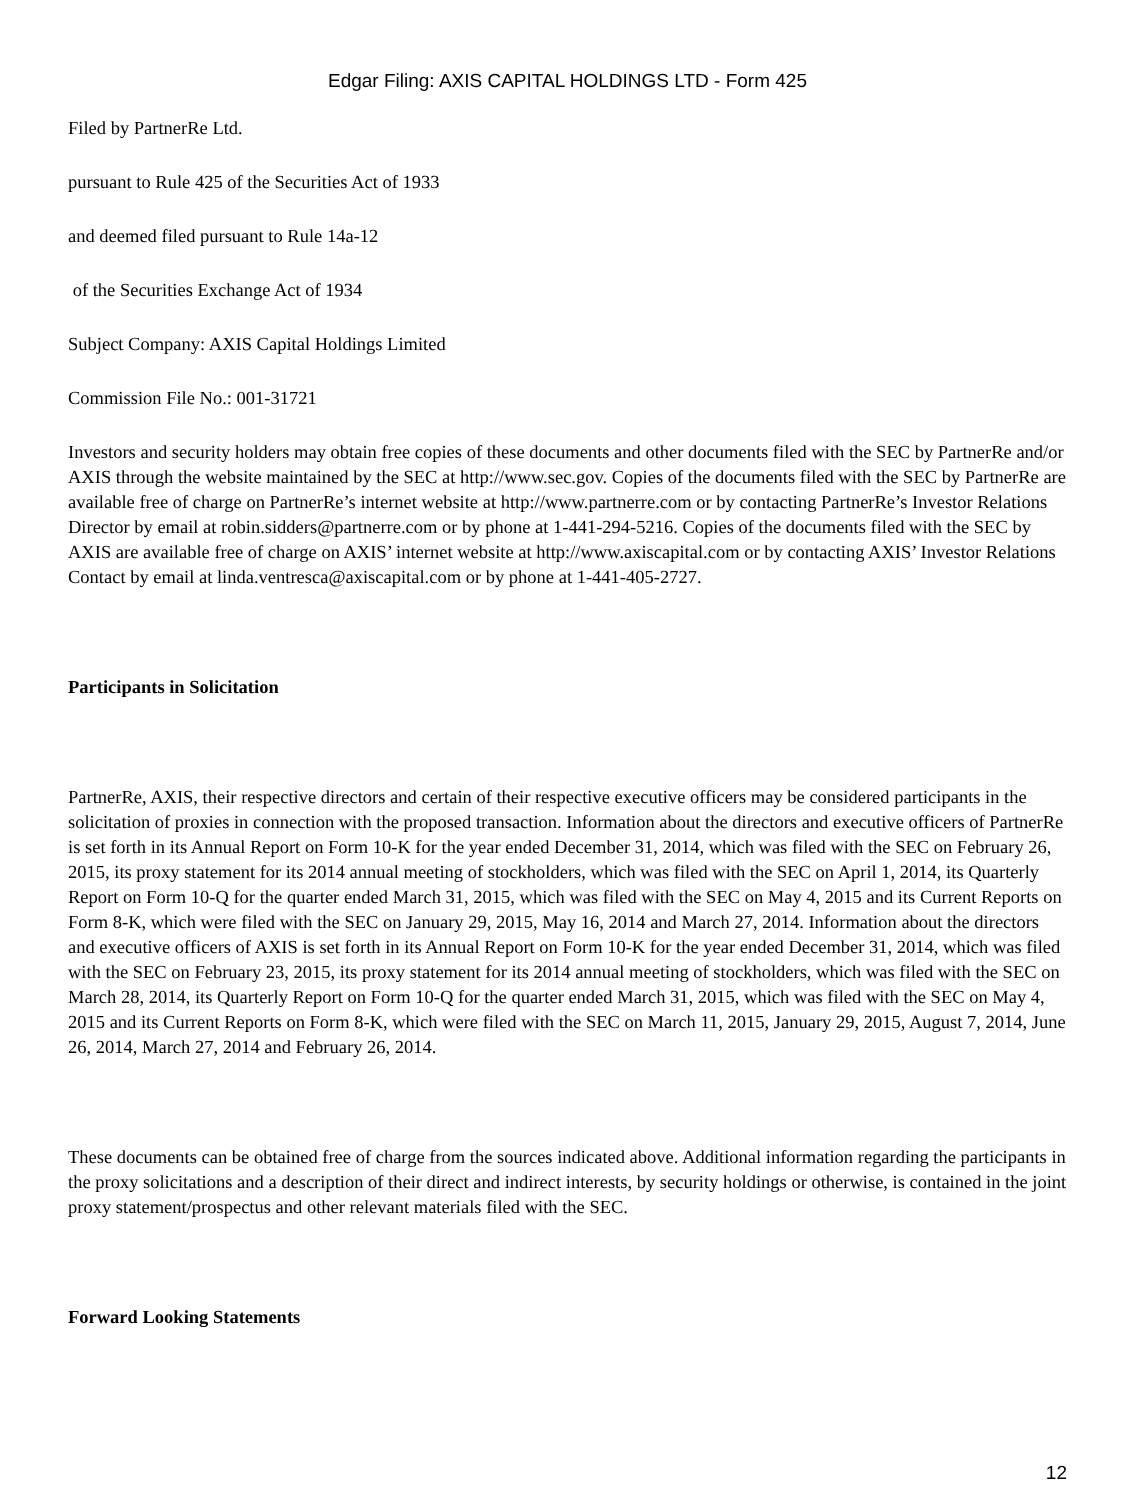Edgar Filing: AXIS CAPITAL HOLDINGS LTD - Form 425
Filed by PartnerRe Ltd.
pursuant to Rule 425 of the Securities Act of 1933
and deemed filed pursuant to Rule 14a-12
of the Securities Exchange Act of 1934
Subject Company: AXIS Capital Holdings Limited
Commission File No.: 001-31721
Investors and security holders may obtain free copies of these documents and other documents filed with the SEC by PartnerRe and/or AXIS through the website maintained by the SEC at http://www.sec.gov. Copies of the documents filed with the SEC by PartnerRe are available free of charge on PartnerRe’s internet website at http://www.partnerre.com or by contacting PartnerRe’s Investor Relations Director by email at robin.sidders@partnerre.com or by phone at 1-441-294-5216. Copies of the documents filed with the SEC by AXIS are available free of charge on AXIS’ internet website at http://www.axiscapital.com or by contacting AXIS’ Investor Relations Contact by email at linda.ventresca@axiscapital.com or by phone at 1-441-405-2727.
Participants in Solicitation
PartnerRe, AXIS, their respective directors and certain of their respective executive officers may be considered participants in the solicitation of proxies in connection with the proposed transaction. Information about the directors and executive officers of PartnerRe is set forth in its Annual Report on Form 10-K for the year ended December 31, 2014, which was filed with the SEC on February 26, 2015, its proxy statement for its 2014 annual meeting of stockholders, which was filed with the SEC on April 1, 2014, its Quarterly Report on Form 10-Q for the quarter ended March 31, 2015, which was filed with the SEC on May 4, 2015 and its Current Reports on Form 8-K, which were filed with the SEC on January 29, 2015, May 16, 2014 and March 27, 2014. Information about the directors and executive officers of AXIS is set forth in its Annual Report on Form 10-K for the year ended December 31, 2014, which was filed with the SEC on February 23, 2015, its proxy statement for its 2014 annual meeting of stockholders, which was filed with the SEC on March 28, 2014, its Quarterly Report on Form 10-Q for the quarter ended March 31, 2015, which was filed with the SEC on May 4, 2015 and its Current Reports on Form 8-K, which were filed with the SEC on March 11, 2015, January 29, 2015, August 7, 2014, June 26, 2014, March 27, 2014 and February 26, 2014.
These documents can be obtained free of charge from the sources indicated above. Additional information regarding the participants in the proxy solicitations and a description of their direct and indirect interests, by security holdings or otherwise, is contained in the joint proxy statement/prospectus and other relevant materials filed with the SEC.
Forward Looking Statements
12